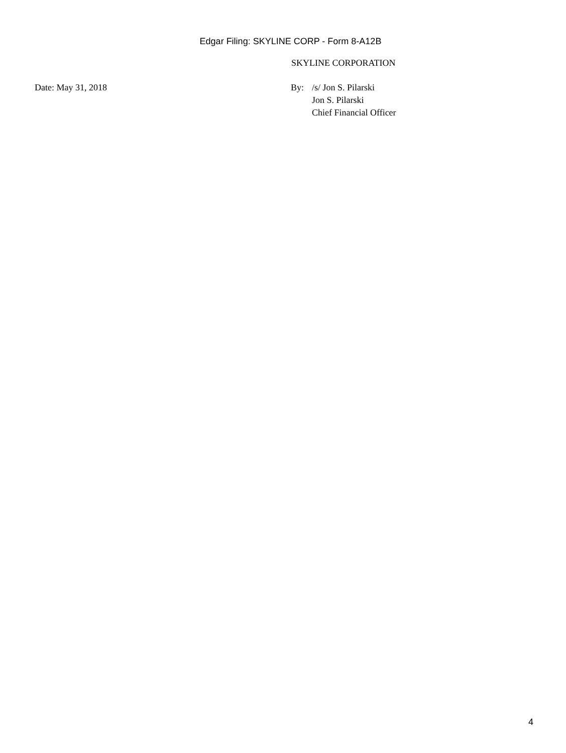Edgar Filing: SKYLINE CORP - Form 8-A12B
SKYLINE CORPORATION
Date: May 31, 2018 By: /s/ Jon S. Pilarski
Jon S. Pilarski
Chief Financial Officer
4